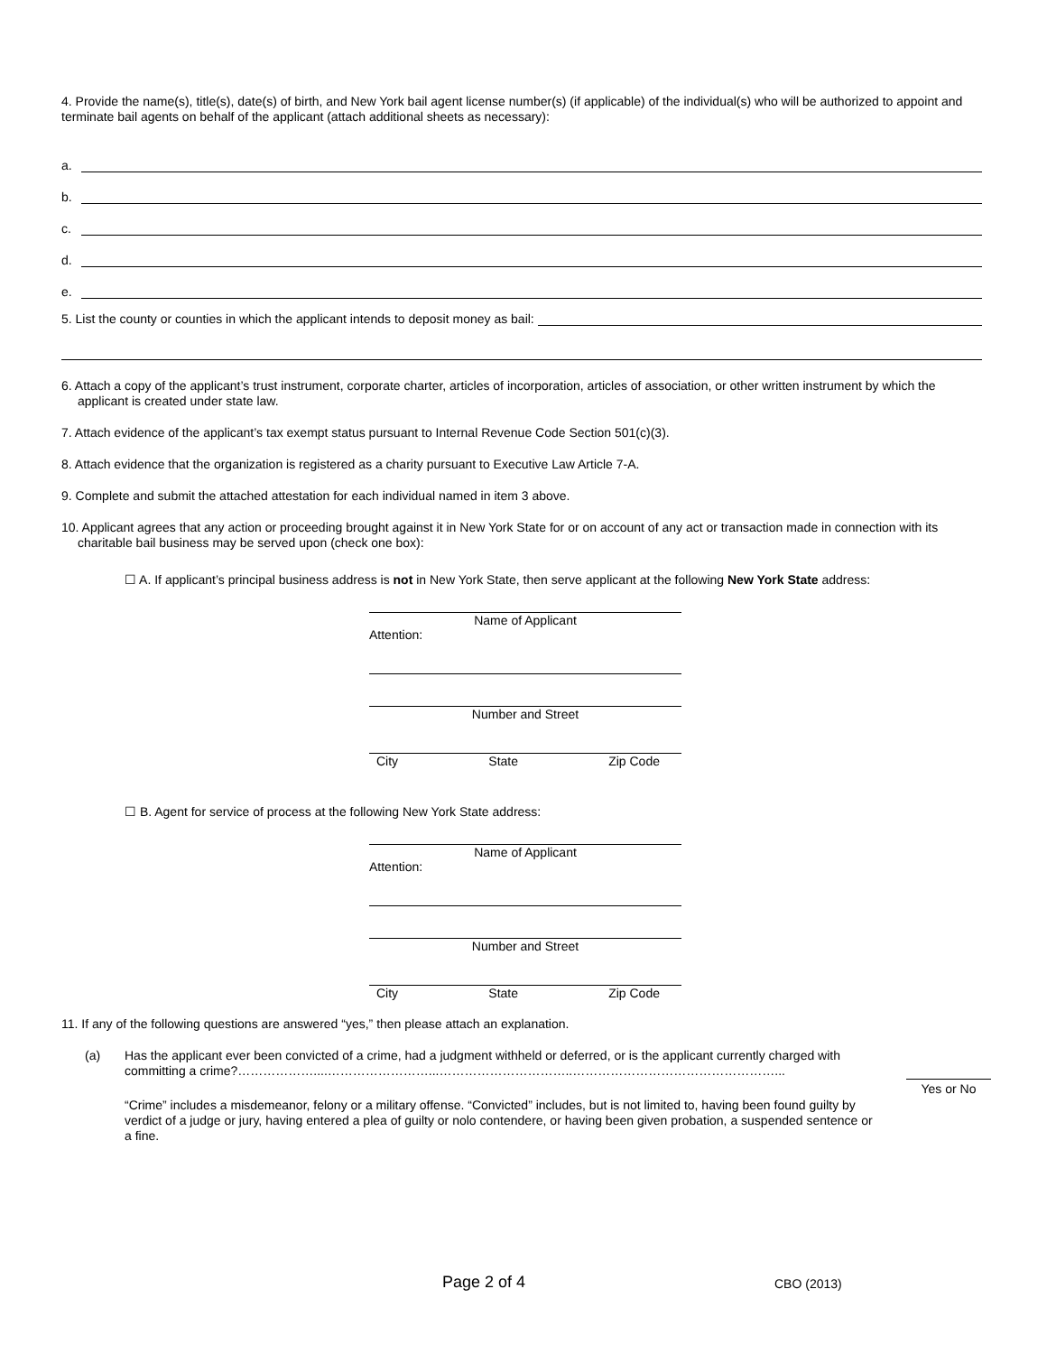4. Provide the name(s), title(s), date(s) of birth, and New York bail agent license number(s) (if applicable) of the individual(s) who will be authorized to appoint and terminate bail agents on behalf of the applicant (attach additional sheets as necessary):
a.
b.
c.
d.
e.
5. List the county or counties in which the applicant intends to deposit money as bail:
6. Attach a copy of the applicant’s trust instrument, corporate charter, articles of incorporation, articles of association, or other written instrument by which the applicant is created under state law.
7. Attach evidence of the applicant’s tax exempt status pursuant to Internal Revenue Code Section 501(c)(3).
8. Attach evidence that the organization is registered as a charity pursuant to Executive Law Article 7-A.
9. Complete and submit the attached attestation for each individual named in item 3 above.
10. Applicant agrees that any action or proceeding brought against it in New York State for or on account of any act or transaction made in connection with its charitable bail business may be served upon (check one box):
☐ A. If applicant’s principal business address is not in New York State, then serve applicant at the following New York State address:
Name of Applicant
Attention:
Number and Street
City State Zip Code
☐ B. Agent for service of process at the following New York State address:
Name of Applicant
Attention:
Number and Street
City State Zip Code
11. If any of the following questions are answered “yes,” then please attach an explanation.
(a)
Has the applicant ever been convicted of a crime, had a judgment withheld or deferred, or is the applicant currently charged with committing a crime?………………....……………………...…………………………..…………………………………………...
Yes or No
“Crime” includes a misdemeanor, felony or a military offense. “Convicted” includes, but is not limited to, having been found guilty by verdict of a judge or jury, having entered a plea of guilty or nolo contendere, or having been given probation, a suspended sentence or a fine.
Page 2 of 4 CBO (2013)